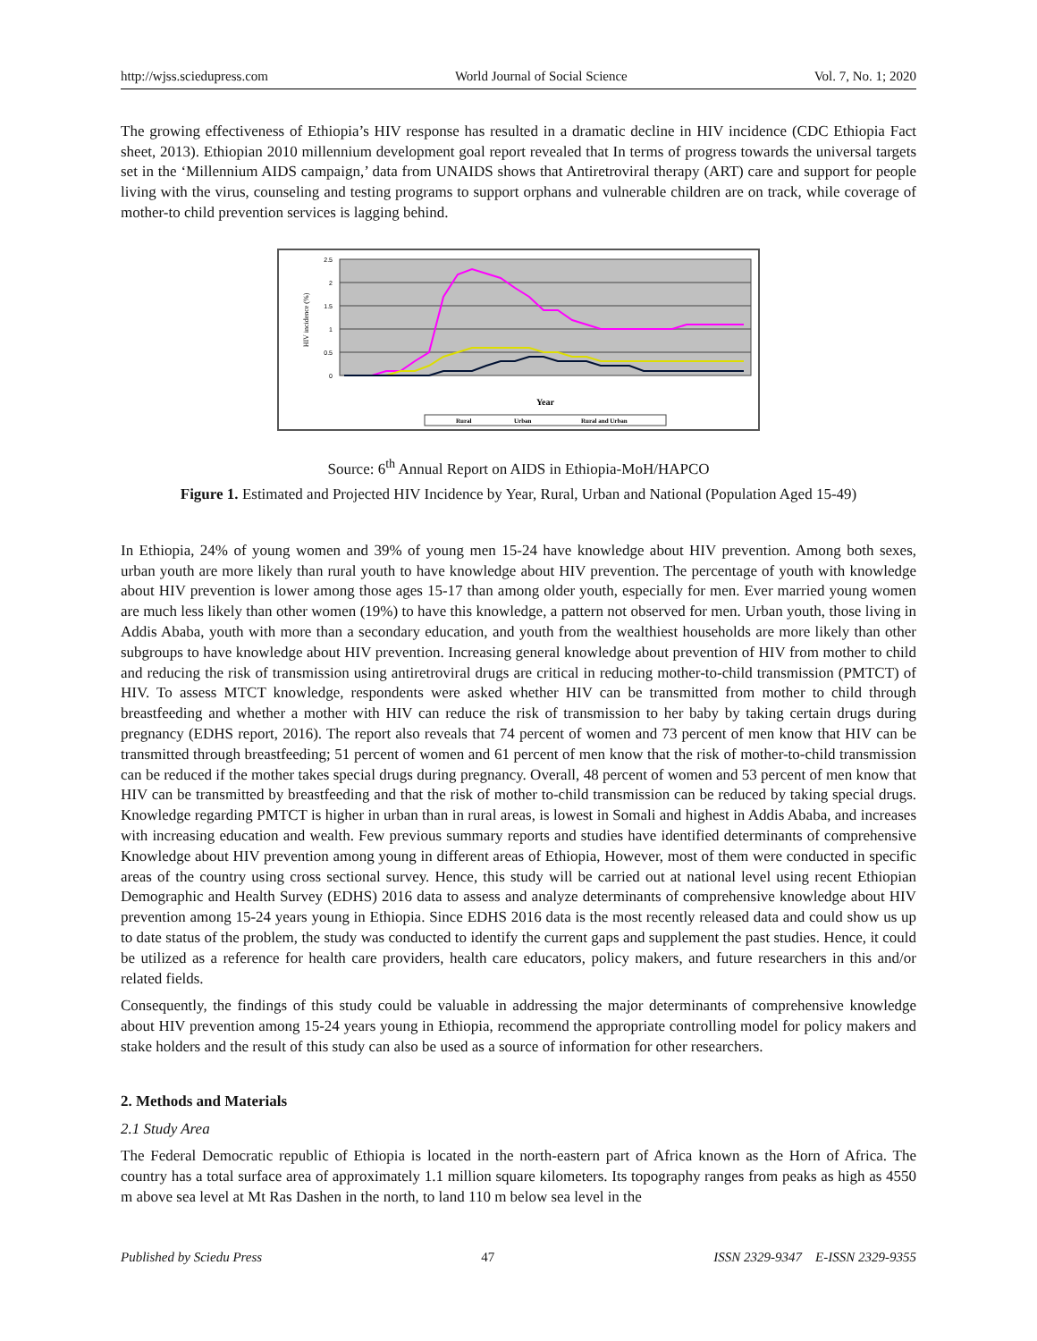http://wjss.sciedupress.com World Journal of Social Science Vol. 7, No. 1; 2020
The growing effectiveness of Ethiopia’s HIV response has resulted in a dramatic decline in HIV incidence (CDC Ethiopia Fact sheet, 2013). Ethiopian 2010 millennium development goal report revealed that In terms of progress towards the universal targets set in the ‘Millennium AIDS campaign,’ data from UNAIDS shows that Antiretroviral therapy (ART) care and support for people living with the virus, counseling and testing programs to support orphans and vulnerable children are on track, while coverage of mother-to child prevention services is lagging behind.
2.5
2
1.5
1
0.5
0
HIV incidence (%)
Year
Rural
Urban
Rural and Urban
Source: 6<sup>th</sup> Annual Report on AIDS in Ethiopia-MoH/HAPCO
Figure 1. Estimated and Projected HIV Incidence by Year, Rural, Urban and National (Population Aged 15-49)
In Ethiopia, 24% of young women and 39% of young men 15-24 have knowledge about HIV prevention. Among both sexes, urban youth are more likely than rural youth to have knowledge about HIV prevention. The percentage of youth with knowledge about HIV prevention is lower among those ages 15-17 than among older youth, especially for men. Ever married young women are much less likely than other women (19%) to have this knowledge, a pattern not observed for men. Urban youth, those living in Addis Ababa, youth with more than a secondary education, and youth from the wealthiest households are more likely than other subgroups to have knowledge about HIV prevention. Increasing general knowledge about prevention of HIV from mother to child and reducing the risk of transmission using antiretroviral drugs are critical in reducing mother-to-child transmission (PMTCT) of HIV. To assess MTCT knowledge, respondents were asked whether HIV can be transmitted from mother to child through breastfeeding and whether a mother with HIV can reduce the risk of transmission to her baby by taking certain drugs during pregnancy (EDHS report, 2016). The report also reveals that 74 percent of women and 73 percent of men know that HIV can be transmitted through breastfeeding; 51 percent of women and 61 percent of men know that the risk of mother-to-child transmission can be reduced if the mother takes special drugs during pregnancy. Overall, 48 percent of women and 53 percent of men know that HIV can be transmitted by breastfeeding and that the risk of mother to-child transmission can be reduced by taking special drugs. Knowledge regarding PMTCT is higher in urban than in rural areas, is lowest in Somali and highest in Addis Ababa, and increases with increasing education and wealth. Few previous summary reports and studies have identified determinants of comprehensive Knowledge about HIV prevention among young in different areas of Ethiopia, However, most of them were conducted in specific areas of the country using cross sectional survey. Hence, this study will be carried out at national level using recent Ethiopian Demographic and Health Survey (EDHS) 2016 data to assess and analyze determinants of comprehensive knowledge about HIV prevention among 15-24 years young in Ethiopia. Since EDHS 2016 data is the most recently released data and could show us up to date status of the problem, the study was conducted to identify the current gaps and supplement the past studies. Hence, it could be utilized as a reference for health care providers, health care educators, policy makers, and future researchers in this and/or related fields.
Consequently, the findings of this study could be valuable in addressing the major determinants of comprehensive knowledge about HIV prevention among 15-24 years young in Ethiopia, recommend the appropriate controlling model for policy makers and stake holders and the result of this study can also be used as a source of information for other researchers.
2. Methods and Materials
2.1 Study Area
The Federal Democratic republic of Ethiopia is located in the north-eastern part of Africa known as the Horn of Africa. The country has a total surface area of approximately 1.1 million square kilometers. Its topography ranges from peaks as high as 4550 m above sea level at Mt Ras Dashen in the north, to land 110 m below sea level in the
Published by Sciedu Press 47 ISSN 2329-9347 E-ISSN 2329-9355